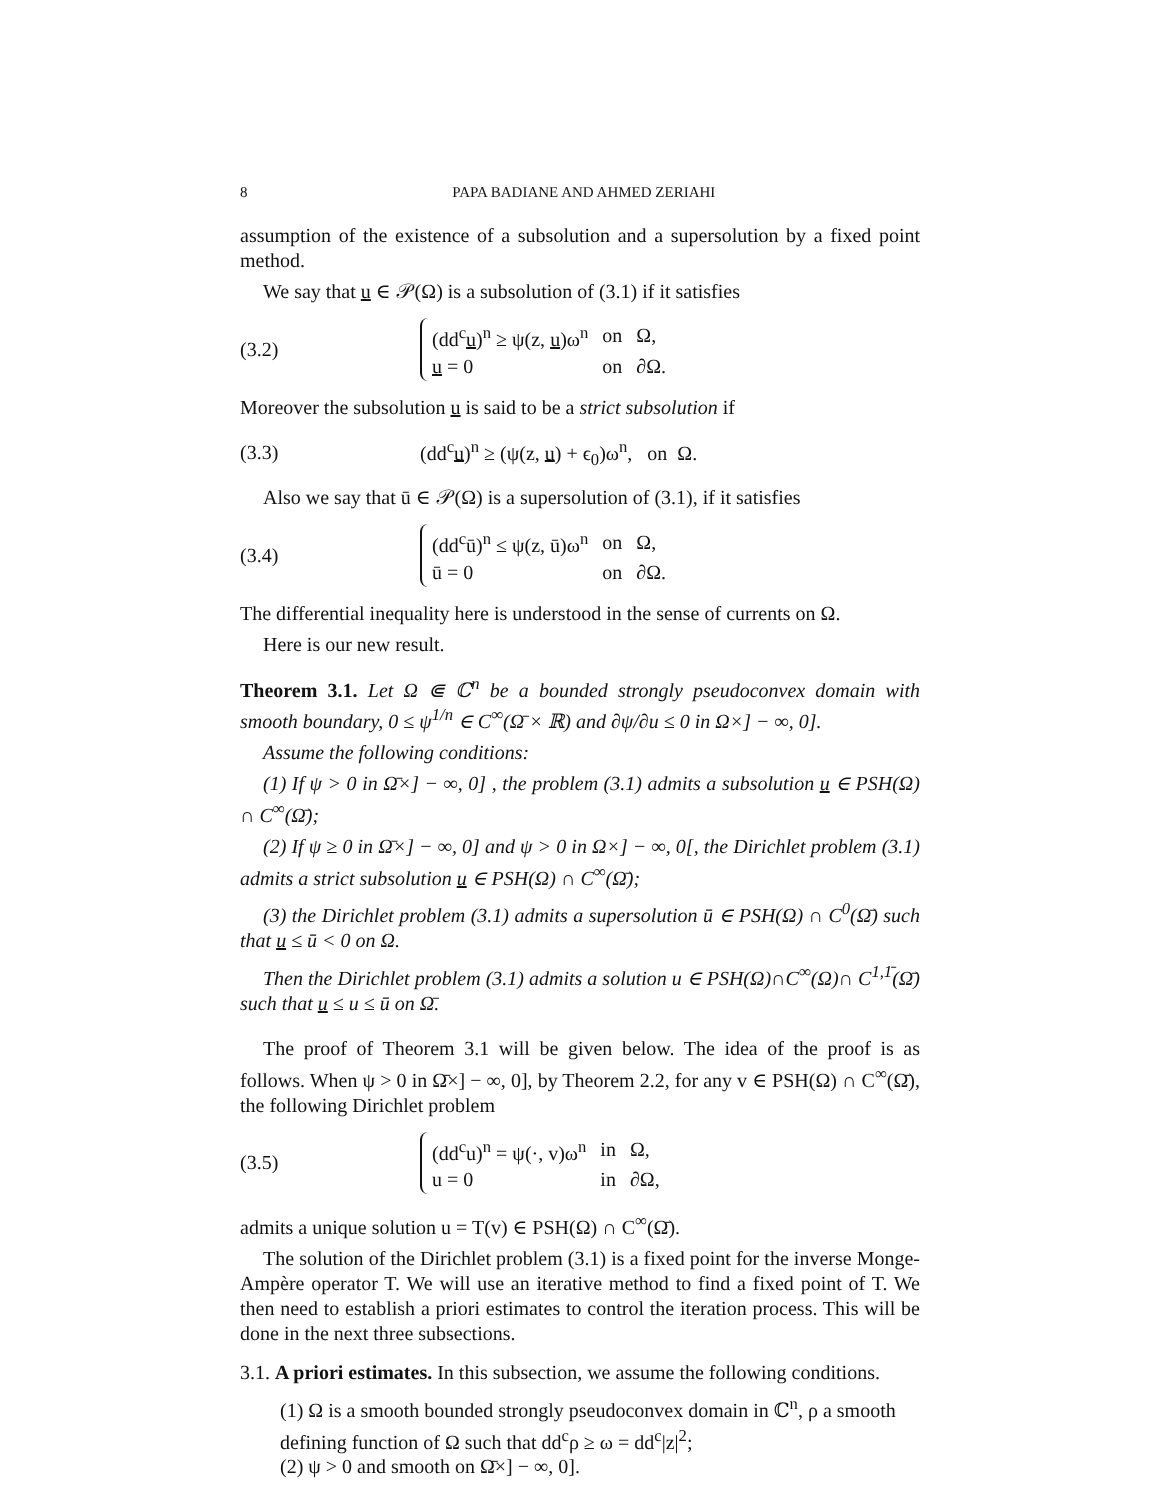8 PAPA BADIANE AND AHMED ZERIAHI
assumption of the existence of a subsolution and a supersolution by a fixed point method.
We say that u ∈ 𝒫(Ω) is a subsolution of (3.1) if it satisfies
(3.2)
| (dd<sup>c</sup> u )<sup>n</sup> ≥ ψ(z, u )ω<sup>n</sup> | on | Ω, |
| u = 0 | on | ∂Ω. |
Moreover the subsolution u is said to be a strict subsolution if
(3.3) (dd<sup>c</sup>u)<sup>n</sup> ≥ (ψ(z, u) + ϵ<sub>0</sub>)ω<sup>n</sup>, on Ω.
Also we say that ū ∈ 𝒫(Ω) is a supersolution of (3.1), if it satisfies
(3.4)
| (dd<sup>c</sup>ū)<sup>n</sup> ≤ ψ(z, ū)ω<sup>n</sup> | on | Ω, |
| ū = 0 | on | ∂Ω. |
The differential inequality here is understood in the sense of currents on Ω.
Here is our new result.
Theorem 3.1. Let Ω ⋐ ℂ<sup>n</sup> be a bounded strongly pseudoconvex domain with smooth boundary, 0 ≤ ψ<sup>1/n</sup> ∈ C<sup>∞</sup>(Ω̄ × ℝ) and ∂ψ/∂u ≤ 0 in Ω×] − ∞, 0].
Assume the following conditions:
(1) If ψ > 0 in Ω̄×] − ∞, 0] , the problem (3.1) admits a subsolution u ∈ PSH(Ω) ∩ C<sup>∞</sup>(Ω̄);
(2) If ψ ≥ 0 in Ω̄×] − ∞, 0] and ψ > 0 in Ω×] − ∞, 0[, the Dirichlet problem (3.1) admits a strict subsolution u ∈ PSH(Ω) ∩ C<sup>∞</sup>(Ω̄);
(3) the Dirichlet problem (3.1) admits a supersolution ū ∈ PSH(Ω) ∩ C<sup>0</sup>(Ω̄) such that u ≤ ū < 0 on Ω.
Then the Dirichlet problem (3.1) admits a solution u ∈ PSH(Ω)∩C<sup>∞</sup>(Ω)∩ C<sup>1,1̄</sup>(Ω̄) such that u ≤ u ≤ ū on Ω̄.
The proof of Theorem 3.1 will be given below. The idea of the proof is as follows. When ψ > 0 in Ω̄×] − ∞, 0], by Theorem 2.2, for any v ∈ PSH(Ω) ∩ C<sup>∞</sup>(Ω̄), the following Dirichlet problem
(3.5)
| (dd<sup>c</sup>u)<sup>n</sup> = ψ(·, v)ω<sup>n</sup> | in | Ω, |
| u = 0 | in | ∂Ω, |
admits a unique solution u = T(v) ∈ PSH(Ω) ∩ C<sup>∞</sup>(Ω̄).
The solution of the Dirichlet problem (3.1) is a fixed point for the inverse Monge-Ampère operator T. We will use an iterative method to find a fixed point of T. We then need to establish a priori estimates to control the iteration process. This will be done in the next three subsections.
3.1. A priori estimates. In this subsection, we assume the following conditions.
(1) Ω is a smooth bounded strongly pseudoconvex domain in ℂ<sup>n</sup>, ρ a smooth defining function of Ω such that dd<sup>c</sup>ρ ≥ ω = dd<sup>c</sup>|z|<sup>2</sup>;
(2) ψ > 0 and smooth on Ω̄×] − ∞, 0].